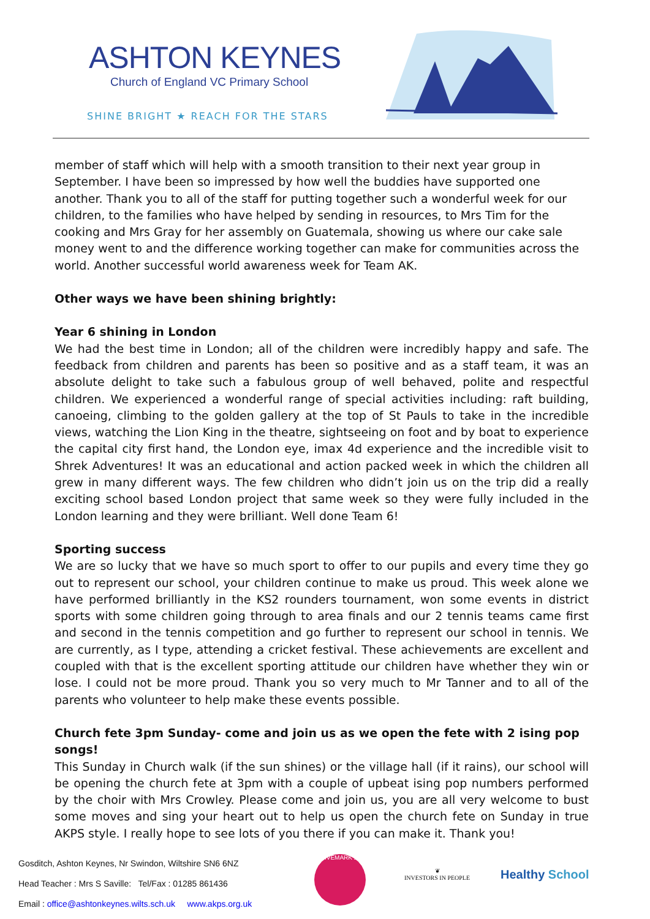ASHTON KEYNES
Church of England VC Primary School
SHINE BRIGHT ★ REACH FOR THE STARS
member of staff which will help with a smooth transition to their next year group in September. I have been so impressed by how well the buddies have supported one another. Thank you to all of the staff for putting together such a wonderful week for our children, to the families who have helped by sending in resources, to Mrs Tim for the cooking and Mrs Gray for her assembly on Guatemala, showing us where our cake sale money went to and the difference working together can make for communities across the world. Another successful world awareness week for Team AK.
Other ways we have been shining brightly:
Year 6 shining in London
We had the best time in London; all of the children were incredibly happy and safe. The feedback from children and parents has been so positive and as a staff team, it was an absolute delight to take such a fabulous group of well behaved, polite and respectful children. We experienced a wonderful range of special activities including: raft building, canoeing, climbing to the golden gallery at the top of St Pauls to take in the incredible views, watching the Lion King in the theatre, sightseeing on foot and by boat to experience the capital city first hand, the London eye, imax 4d experience and the incredible visit to Shrek Adventures! It was an educational and action packed week in which the children all grew in many different ways. The few children who didn’t join us on the trip did a really exciting school based London project that same week so they were fully included in the London learning and they were brilliant. Well done Team 6!
Sporting success
We are so lucky that we have so much sport to offer to our pupils and every time they go out to represent our school, your children continue to make us proud. This week alone we have performed brilliantly in the KS2 rounders tournament, won some events in district sports with some children going through to area finals and our 2 tennis teams came first and second in the tennis competition and go further to represent our school in tennis. We are currently, as I type, attending a cricket festival. These achievements are excellent and coupled with that is the excellent sporting attitude our children have whether they win or lose. I could not be more proud. Thank you so very much to Mr Tanner and to all of the parents who volunteer to help make these events possible.
Church fete 3pm Sunday- come and join us as we open the fete with 2 ising pop songs!
This Sunday in Church walk (if the sun shines) or the village hall (if it rains), our school will be opening the church fete at 3pm with a couple of upbeat ising pop numbers performed by the choir with Mrs Crowley. Please come and join us, you are all very welcome to bust some moves and sing your heart out to help us open the church fete on Sunday in true AKPS style. I really hope to see lots of you there if you can make it. Thank you!
Gosditch, Ashton Keynes, Nr Swindon, Wiltshire SN6 6NZ
Head Teacher : Mrs S Saville: Tel/Fax : 01285 861436
Email : office@ashtonkeynes.wilts.sch.uk www.akps.org.uk
ACTIVEMARK 2008
❦
INVESTORS IN PEOPLE
Healthy School